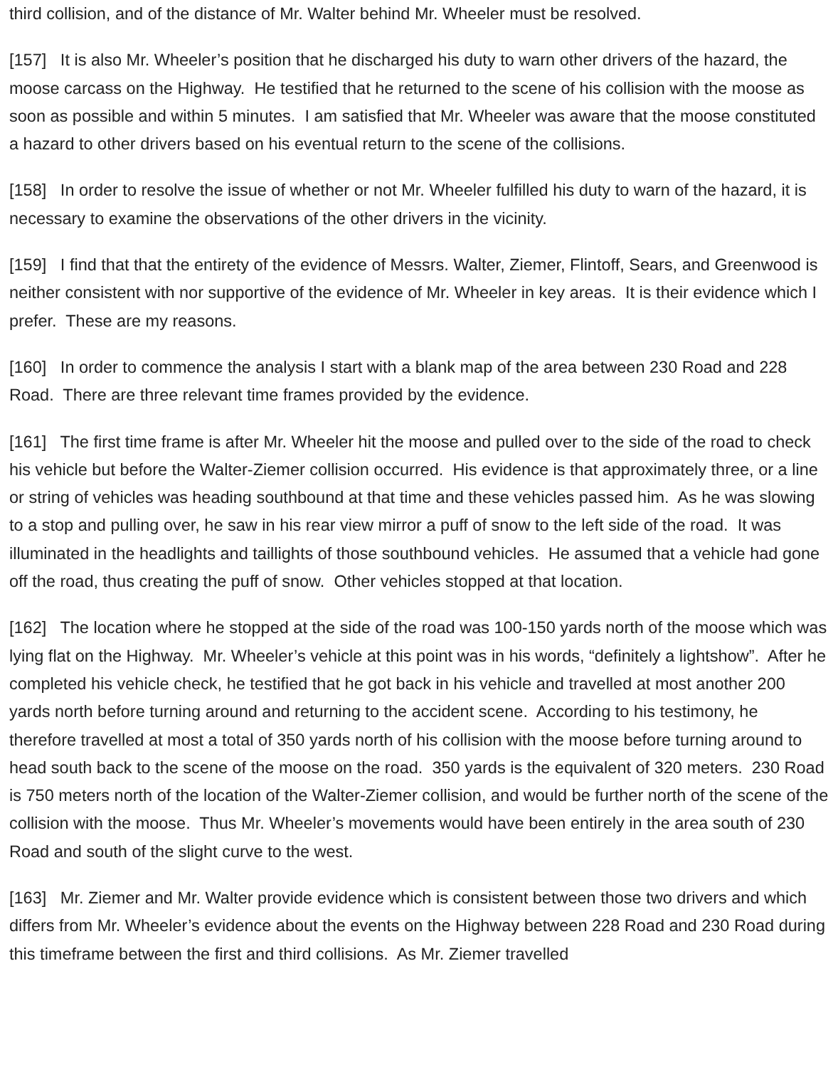third collision, and of the distance of Mr. Walter behind Mr. Wheeler must be resolved.
[157] It is also Mr. Wheeler’s position that he discharged his duty to warn other drivers of the hazard, the moose carcass on the Highway. He testified that he returned to the scene of his collision with the moose as soon as possible and within 5 minutes. I am satisfied that Mr. Wheeler was aware that the moose constituted a hazard to other drivers based on his eventual return to the scene of the collisions.
[158] In order to resolve the issue of whether or not Mr. Wheeler fulfilled his duty to warn of the hazard, it is necessary to examine the observations of the other drivers in the vicinity.
[159] I find that that the entirety of the evidence of Messrs. Walter, Ziemer, Flintoff, Sears, and Greenwood is neither consistent with nor supportive of the evidence of Mr. Wheeler in key areas. It is their evidence which I prefer. These are my reasons.
[160] In order to commence the analysis I start with a blank map of the area between 230 Road and 228 Road. There are three relevant time frames provided by the evidence.
[161] The first time frame is after Mr. Wheeler hit the moose and pulled over to the side of the road to check his vehicle but before the Walter-Ziemer collision occurred. His evidence is that approximately three, or a line or string of vehicles was heading southbound at that time and these vehicles passed him. As he was slowing to a stop and pulling over, he saw in his rear view mirror a puff of snow to the left side of the road. It was illuminated in the headlights and taillights of those southbound vehicles. He assumed that a vehicle had gone off the road, thus creating the puff of snow. Other vehicles stopped at that location.
[162] The location where he stopped at the side of the road was 100-150 yards north of the moose which was lying flat on the Highway. Mr. Wheeler’s vehicle at this point was in his words, “definitely a lightshow”. After he completed his vehicle check, he testified that he got back in his vehicle and travelled at most another 200 yards north before turning around and returning to the accident scene. According to his testimony, he therefore travelled at most a total of 350 yards north of his collision with the moose before turning around to head south back to the scene of the moose on the road. 350 yards is the equivalent of 320 meters. 230 Road is 750 meters north of the location of the Walter-Ziemer collision, and would be further north of the scene of the collision with the moose. Thus Mr. Wheeler’s movements would have been entirely in the area south of 230 Road and south of the slight curve to the west.
[163] Mr. Ziemer and Mr. Walter provide evidence which is consistent between those two drivers and which differs from Mr. Wheeler’s evidence about the events on the Highway between 228 Road and 230 Road during this timeframe between the first and third collisions. As Mr. Ziemer travelled